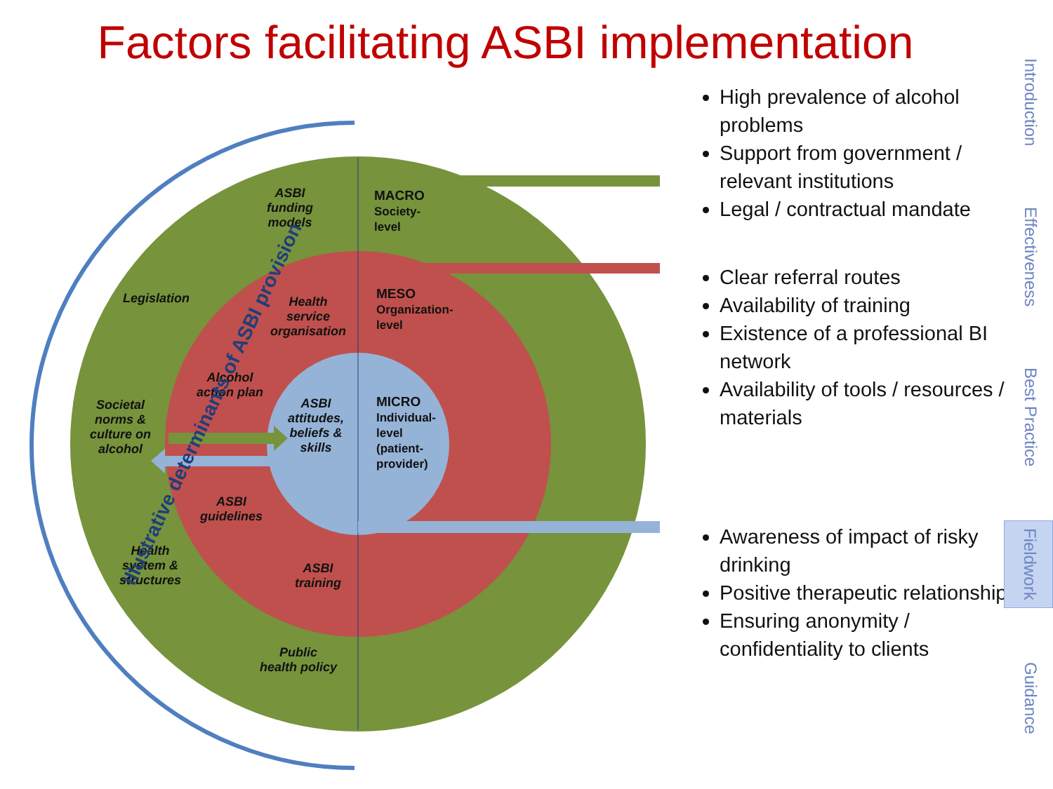Factors facilitating ASBI implementation
ASBI
funding
models
MACRO
Society-
level
Legislation
Health
service
organisation
MESO
Organization-
level
Alcohol
action plan
Societal
norms &
culture on
alcohol
ASBI
attitudes,
beliefs &
skills
MICRO
Individual-
level
(patient-
provider)
ASBI
guidelines
Health
system &
structures
ASBI
training
Public
health policy
Illustrative determinants of ASBI provision
High prevalence of alcohol problems
Support from government / relevant institutions
Legal / contractual mandate
Clear referral routes
Availability of training
Existence of a professional BI network
Availability of tools / resources / materials
Awareness of impact of risky drinking
Positive therapeutic relationship
Ensuring anonymity / confidentiality to clients
Introduction
Effectiveness
Best Practice
Fieldwork
Guidance